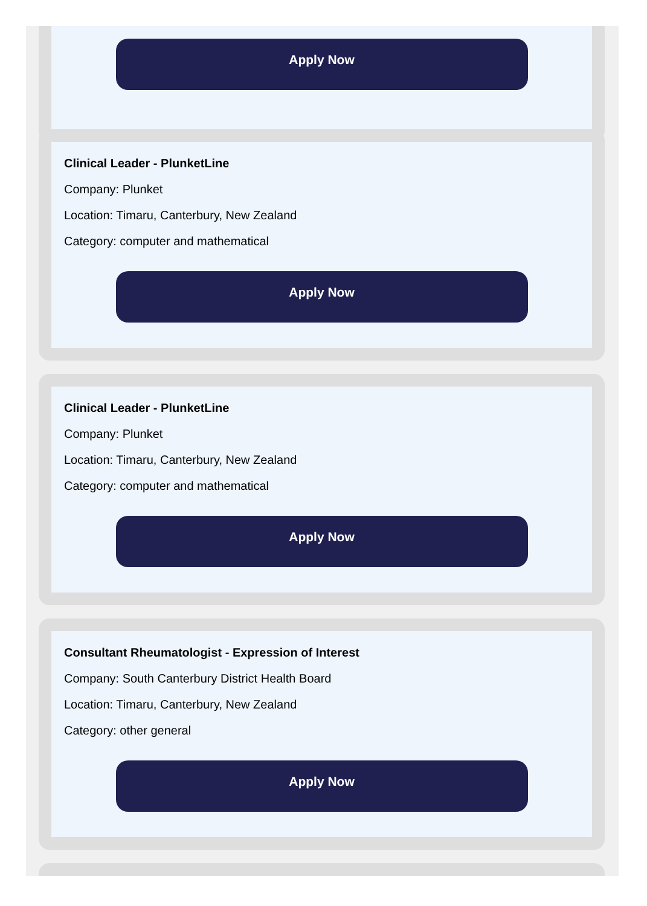Apply Now
Clinical Leader - PlunketLine
Company: Plunket
Location: Timaru, Canterbury, New Zealand
Category: computer and mathematical
Apply Now
Clinical Leader - PlunketLine
Company: Plunket
Location: Timaru, Canterbury, New Zealand
Category: computer and mathematical
Apply Now
Consultant Rheumatologist - Expression of Interest
Company: South Canterbury District Health Board
Location: Timaru, Canterbury, New Zealand
Category: other general
Apply Now